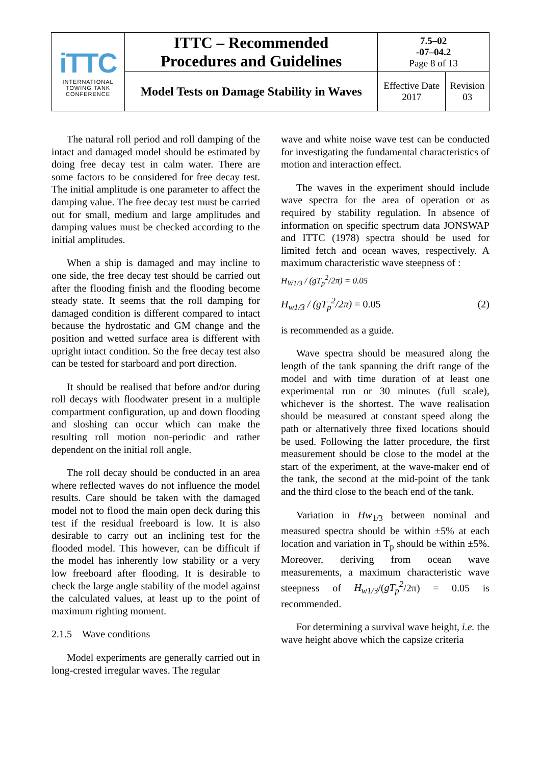| iTTC INTERNATIONAL TOWING TANK CONFERENCE | ITTC – Recommended Procedures and Guidelines | 7.5–02 -07–04.2 Page 8 of 13 | |
| | Model Tests on Damage Stability in Waves | Effective Date 2017 | Revision 03 |
The natural roll period and roll damping of the intact and damaged model should be estimated by doing free decay test in calm water. There are some factors to be considered for free decay test. The initial amplitude is one parameter to affect the damping value. The free decay test must be carried out for small, medium and large amplitudes and damping values must be checked according to the initial amplitudes.
When a ship is damaged and may incline to one side, the free decay test should be carried out after the flooding finish and the flooding become steady state. It seems that the roll damping for damaged condition is different compared to intact because the hydrostatic and GM change and the position and wetted surface area is different with upright intact condition. So the free decay test also can be tested for starboard and port direction.
It should be realised that before and/or during roll decays with floodwater present in a multiple compartment configuration, up and down flooding and sloshing can occur which can make the resulting roll motion non-periodic and rather dependent on the initial roll angle.
The roll decay should be conducted in an area where reflected waves do not influence the model results. Care should be taken with the damaged model not to flood the main open deck during this test if the residual freeboard is low. It is also desirable to carry out an inclining test for the flooded model. This however, can be difficult if the model has inherently low stability or a very low freeboard after flooding. It is desirable to check the large angle stability of the model against the calculated values, at least up to the point of maximum righting moment.
2.1.5 Wave conditions
Model experiments are generally carried out in long-crested irregular waves. The regular
wave and white noise wave test can be conducted for investigating the fundamental characteristics of motion and interaction effect.
The waves in the experiment should include wave spectra for the area of operation or as required by stability regulation. In absence of information on specific spectrum data JONSWAP and ITTC (1978) spectra should be used for limited fetch and ocean waves, respectively. A maximum characteristic wave steepness of :
H<sub>W1/3</sub> / (gT<sub>p</sub><sup>2</sup>/2π) = 0.05
H<sub>w1/3</sub> / (gT<sub>p</sub><sup>2</sup>/2π) = 0.05 (2)
is recommended as a guide.
Wave spectra should be measured along the length of the tank spanning the drift range of the model and with time duration of at least one experimental run or 30 minutes (full scale), whichever is the shortest. The wave realisation should be measured at constant speed along the path or alternatively three fixed locations should be used. Following the latter procedure, the first measurement should be close to the model at the start of the experiment, at the wave-maker end of the tank, the second at the mid-point of the tank and the third close to the beach end of the tank.
Variation in Hw<sub>1/3</sub> between nominal and measured spectra should be within ±5% at each location and variation in T<sub>p</sub> should be within ±5%. Moreover, deriving from ocean wave measurements, a maximum characteristic wave steepness of H<sub>w1/3</sub>/(gT<sub>p</sub><sup>2</sup>/2π) = 0.05 is recommended.
For determining a survival wave height, i.e. the wave height above which the capsize criteria